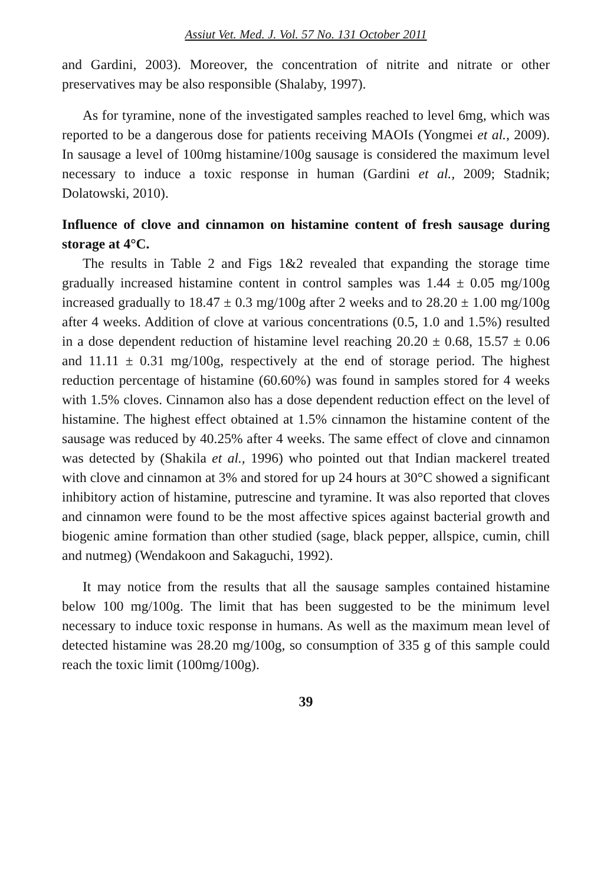Assiut Vet. Med. J. Vol. 57 No. 131 October 2011
and Gardini, 2003). Moreover, the concentration of nitrite and nitrate or other preservatives may be also responsible (Shalaby, 1997).
As for tyramine, none of the investigated samples reached to level 6mg, which was reported to be a dangerous dose for patients receiving MAOIs (Yongmei et al., 2009). In sausage a level of 100mg histamine/100g sausage is considered the maximum level necessary to induce a toxic response in human (Gardini et al., 2009; Stadnik; Dolatowski, 2010).
Influence of clove and cinnamon on histamine content of fresh sausage during storage at 4°C.
The results in Table 2 and Figs 1&2 revealed that expanding the storage time gradually increased histamine content in control samples was 1.44 ± 0.05 mg/100g increased gradually to 18.47 ± 0.3 mg/100g after 2 weeks and to 28.20 ± 1.00 mg/100g after 4 weeks. Addition of clove at various concentrations (0.5, 1.0 and 1.5%) resulted in a dose dependent reduction of histamine level reaching 20.20 ± 0.68, 15.57 ± 0.06 and 11.11 ± 0.31 mg/100g, respectively at the end of storage period. The highest reduction percentage of histamine (60.60%) was found in samples stored for 4 weeks with 1.5% cloves. Cinnamon also has a dose dependent reduction effect on the level of histamine. The highest effect obtained at 1.5% cinnamon the histamine content of the sausage was reduced by 40.25% after 4 weeks. The same effect of clove and cinnamon was detected by (Shakila et al., 1996) who pointed out that Indian mackerel treated with clove and cinnamon at 3% and stored for up 24 hours at 30°C showed a significant inhibitory action of histamine, putrescine and tyramine. It was also reported that cloves and cinnamon were found to be the most affective spices against bacterial growth and biogenic amine formation than other studied (sage, black pepper, allspice, cumin, chill and nutmeg) (Wendakoon and Sakaguchi, 1992).
It may notice from the results that all the sausage samples contained histamine below 100 mg/100g. The limit that has been suggested to be the minimum level necessary to induce toxic response in humans. As well as the maximum mean level of detected histamine was 28.20 mg/100g, so consumption of 335 g of this sample could reach the toxic limit (100mg/100g).
39